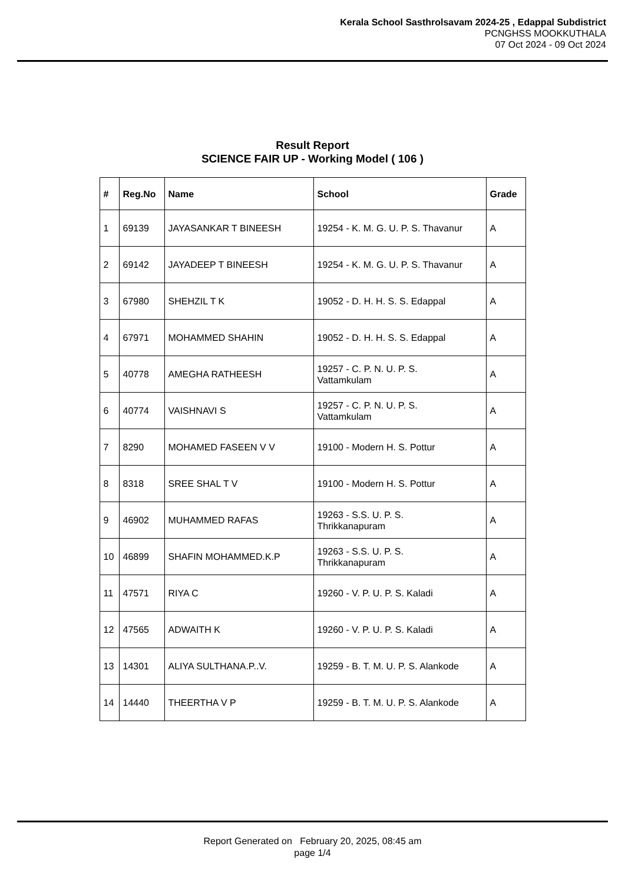Kerala School Sasthrolsavam 2024-25 , Edappal Subdistrict
PCNGHSS MOOKKUTHALA
07 Oct 2024 - 09 Oct 2024
Result Report
SCIENCE FAIR UP - Working Model ( 106 )
| # | Reg.No | Name | School | Grade |
| --- | --- | --- | --- | --- |
| 1 | 69139 | JAYASANKAR T BINEESH | 19254 - K. M. G. U. P. S. Thavanur | A |
| 2 | 69142 | JAYADEEP T BINEESH | 19254 - K. M. G. U. P. S. Thavanur | A |
| 3 | 67980 | SHEHZIL T K | 19052 - D. H. H. S. S. Edappal | A |
| 4 | 67971 | MOHAMMED SHAHIN | 19052 - D. H. H. S. S. Edappal | A |
| 5 | 40778 | AMEGHA RATHEESH | 19257 - C. P. N. U. P. S. Vattamkulam | A |
| 6 | 40774 | VAISHNAVI S | 19257 - C. P. N. U. P. S. Vattamkulam | A |
| 7 | 8290 | MOHAMED FASEEN V V | 19100 - Modern H. S. Pottur | A |
| 8 | 8318 | SREE SHAL T V | 19100 - Modern H. S. Pottur | A |
| 9 | 46902 | MUHAMMED RAFAS | 19263 - S.S. U. P. S. Thrikkanapuram | A |
| 10 | 46899 | SHAFIN MOHAMMED.K.P | 19263 - S.S. U. P. S. Thrikkanapuram | A |
| 11 | 47571 | RIYA C | 19260 - V. P. U. P. S. Kaladi | A |
| 12 | 47565 | ADWAITH K | 19260 - V. P. U. P. S. Kaladi | A |
| 13 | 14301 | ALIYA SULTHANA.P..V. | 19259 - B. T. M. U. P. S. Alankode | A |
| 14 | 14440 | THEERTHA V P | 19259 - B. T. M. U. P. S. Alankode | A |
Report Generated on February 20, 2025, 08:45 am
page 1/4